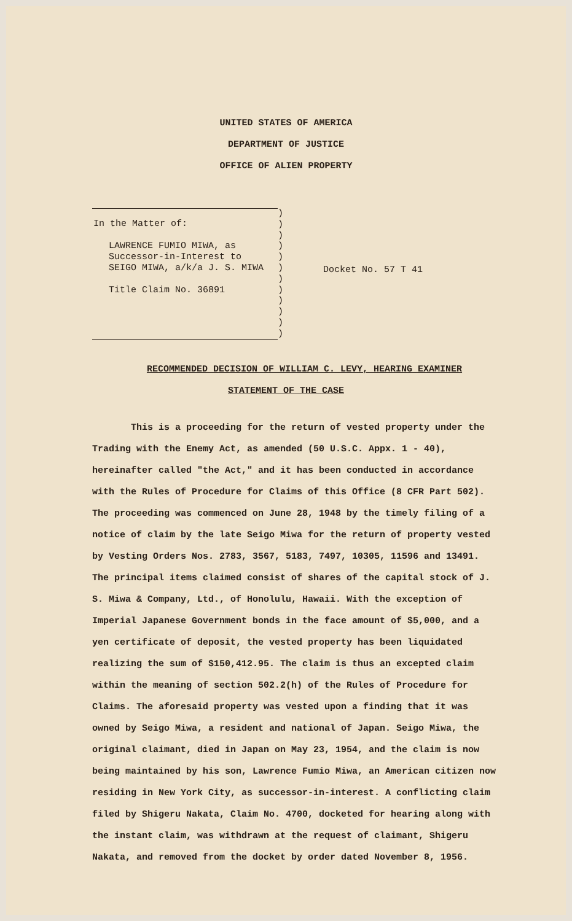UNITED STATES OF AMERICA
DEPARTMENT OF JUSTICE
OFFICE OF ALIEN PROPERTY
In the Matter of:
LAWRENCE FUMIO MIWA, as
Successor-in-Interest to
SEIGO MIWA, a/k/a J. S. MIWA
Title Claim No. 36891
)
)
)
)
)
)
)
)
)
)
)
)
Docket No. 57 T 41
RECOMMENDED DECISION OF WILLIAM C. LEVY, HEARING EXAMINER
STATEMENT OF THE CASE
This is a proceeding for the return of vested property under the Trading with the Enemy Act, as amended (50 U.S.C. Appx. 1 - 40), hereinafter called "the Act," and it has been conducted in accordance with the Rules of Procedure for Claims of this Office (8 CFR Part 502). The proceeding was commenced on June 28, 1948 by the timely filing of a notice of claim by the late Seigo Miwa for the return of property vested by Vesting Orders Nos. 2783, 3567, 5183, 7497, 10305, 11596 and 13491. The principal items claimed consist of shares of the capital stock of J. S. Miwa & Company, Ltd., of Honolulu, Hawaii. With the exception of Imperial Japanese Government bonds in the face amount of $5,000, and a yen certificate of deposit, the vested property has been liquidated realizing the sum of $150,412.95. The claim is thus an excepted claim within the meaning of section 502.2(h) of the Rules of Procedure for Claims. The aforesaid property was vested upon a finding that it was owned by Seigo Miwa, a resident and national of Japan. Seigo Miwa, the original claimant, died in Japan on May 23, 1954, and the claim is now being maintained by his son, Lawrence Fumio Miwa, an American citizen now residing in New York City, as successor-in-interest. A conflicting claim filed by Shigeru Nakata, Claim No. 4700, docketed for hearing along with the instant claim, was withdrawn at the request of claimant, Shigeru Nakata, and removed from the docket by order dated November 8, 1956.